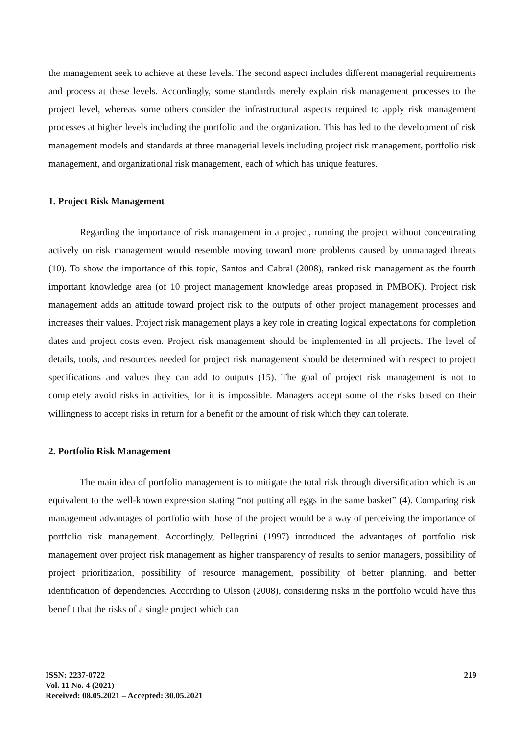the management seek to achieve at these levels. The second aspect includes different managerial requirements and process at these levels. Accordingly, some standards merely explain risk management processes to the project level, whereas some others consider the infrastructural aspects required to apply risk management processes at higher levels including the portfolio and the organization. This has led to the development of risk management models and standards at three managerial levels including project risk management, portfolio risk management, and organizational risk management, each of which has unique features.
1. Project Risk Management
Regarding the importance of risk management in a project, running the project without concentrating actively on risk management would resemble moving toward more problems caused by unmanaged threats (10). To show the importance of this topic, Santos and Cabral (2008), ranked risk management as the fourth important knowledge area (of 10 project management knowledge areas proposed in PMBOK). Project risk management adds an attitude toward project risk to the outputs of other project management processes and increases their values. Project risk management plays a key role in creating logical expectations for completion dates and project costs even. Project risk management should be implemented in all projects. The level of details, tools, and resources needed for project risk management should be determined with respect to project specifications and values they can add to outputs (15). The goal of project risk management is not to completely avoid risks in activities, for it is impossible. Managers accept some of the risks based on their willingness to accept risks in return for a benefit or the amount of risk which they can tolerate.
2. Portfolio Risk Management
The main idea of portfolio management is to mitigate the total risk through diversification which is an equivalent to the well-known expression stating “not putting all eggs in the same basket” (4). Comparing risk management advantages of portfolio with those of the project would be a way of perceiving the importance of portfolio risk management. Accordingly, Pellegrini (1997) introduced the advantages of portfolio risk management over project risk management as higher transparency of results to senior managers, possibility of project prioritization, possibility of resource management, possibility of better planning, and better identification of dependencies. According to Olsson (2008), considering risks in the portfolio would have this benefit that the risks of a single project which can
219 ISSN: 2237-0722
Vol. 11 No. 4 (2021)
Received: 08.05.2021 – Accepted: 30.05.2021